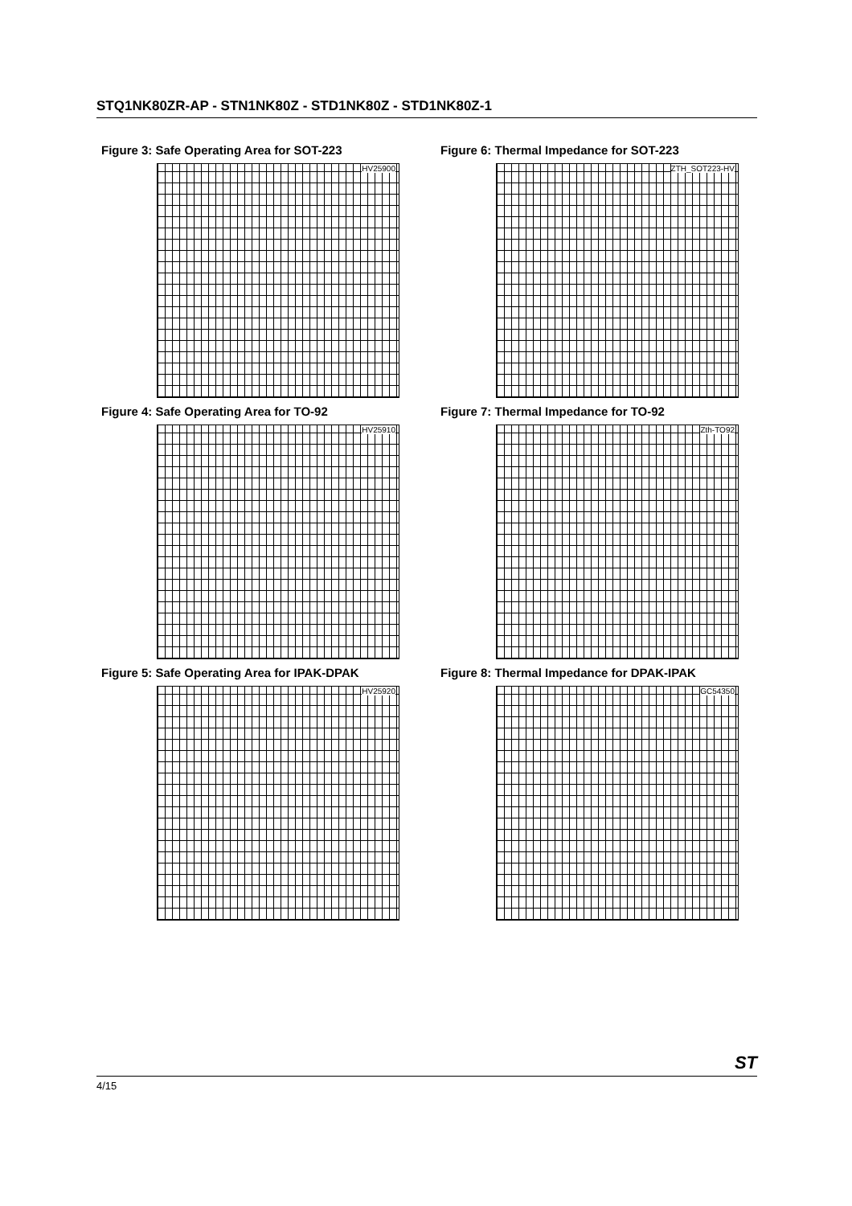STQ1NK80ZR-AP - STN1NK80Z - STD1NK80Z - STD1NK80Z-1
Figure 3: Safe Operating Area for SOT-223
HV25900
Figure 4: Safe Operating Area for TO-92
HV25910
Figure 5: Safe Operating Area for IPAK-DPAK
HV25920
Figure 6: Thermal Impedance for SOT-223
ZTH_SOT223-HV
Figure 7: Thermal Impedance for TO-92
Zth-TO92
Figure 8: Thermal Impedance for DPAK-IPAK
GC54350
4/15
ST